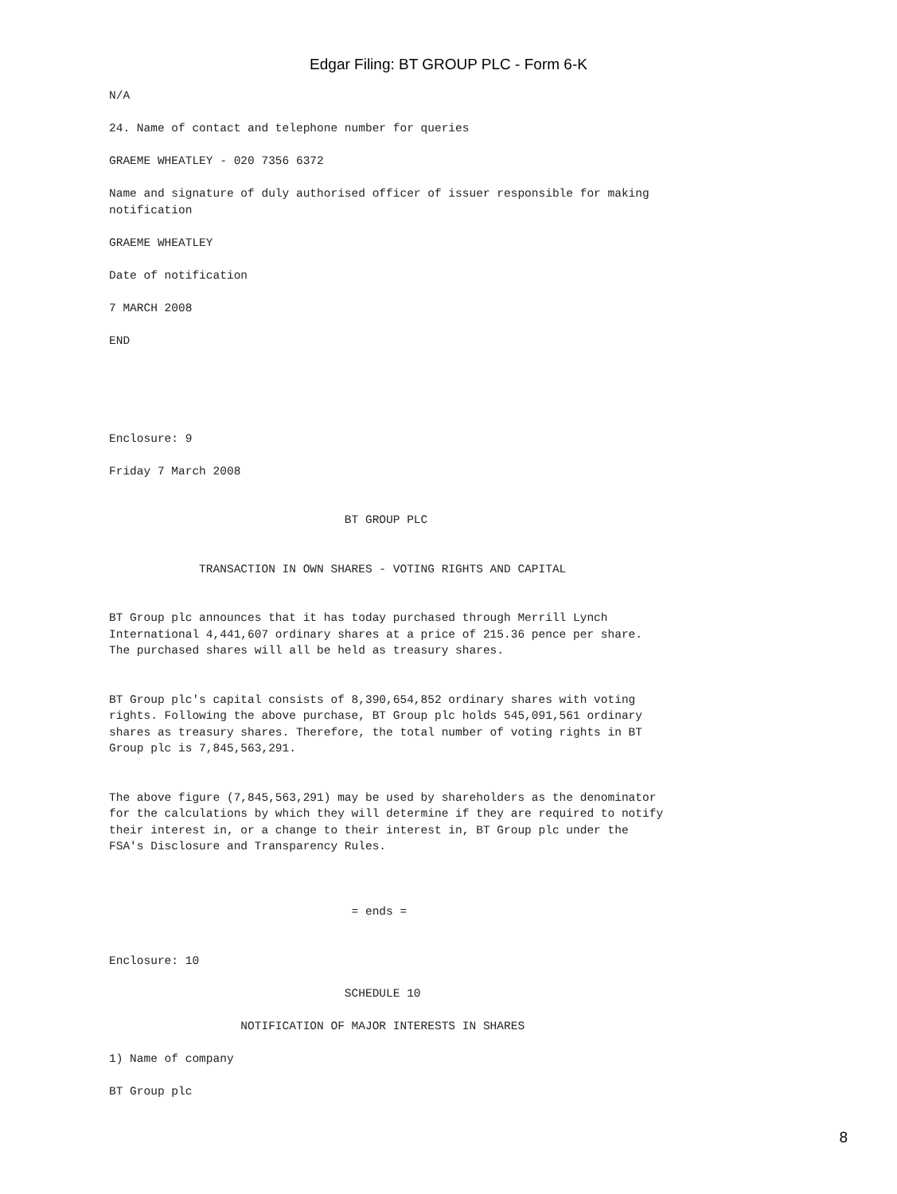Edgar Filing: BT GROUP PLC - Form 6-K
N/A 24. Name of contact and telephone number for queries GRAEME WHEATLEY - 020 7356 6372 Name and signature of duly authorised officer of issuer responsible for making notification GRAEME WHEATLEY Date of notification 7 MARCH 2008 END Enclosure: 9 Friday 7 March 2008 BT GROUP PLC TRANSACTION IN OWN SHARES - VOTING RIGHTS AND CAPITAL BT Group plc announces that it has today purchased through Merrill Lynch International 4,441,607 ordinary shares at a price of 215.36 pence per share. The purchased shares will all be held as treasury shares. BT Group plc's capital consists of 8,390,654,852 ordinary shares with voting rights. Following the above purchase, BT Group plc holds 545,091,561 ordinary shares as treasury shares. Therefore, the total number of voting rights in BT Group plc is 7,845,563,291. The above figure (7,845,563,291) may be used by shareholders as the denominator for the calculations by which they will determine if they are required to notify their interest in, or a change to their interest in, BT Group plc under the FSA's Disclosure and Transparency Rules. = ends = Enclosure: 10 SCHEDULE 10 NOTIFICATION OF MAJOR INTERESTS IN SHARES 1) Name of company BT Group plc
8